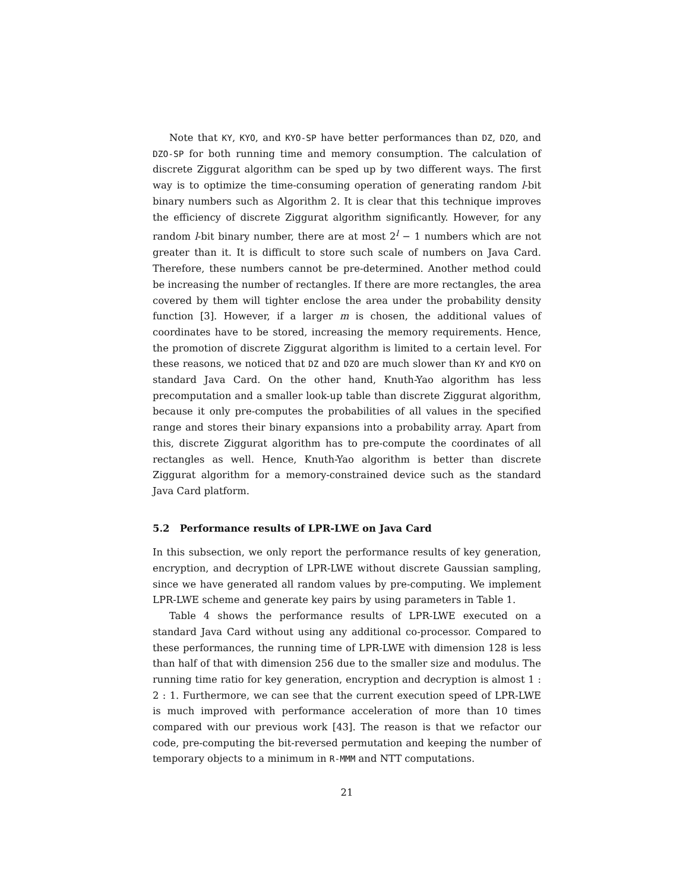Note that KY, KYO, and KYO-SP have better performances than DZ, DZO, and DZO-SP for both running time and memory consumption. The calculation of discrete Ziggurat algorithm can be sped up by two different ways. The first way is to optimize the time-consuming operation of generating random l-bit binary numbers such as Algorithm 2. It is clear that this technique improves the efficiency of discrete Ziggurat algorithm significantly. However, for any random l-bit binary number, there are at most 2<sup>l</sup> − 1 numbers which are not greater than it. It is difficult to store such scale of numbers on Java Card. Therefore, these numbers cannot be pre-determined. Another method could be increasing the number of rectangles. If there are more rectangles, the area covered by them will tighter enclose the area under the probability density function [3]. However, if a larger m is chosen, the additional values of coordinates have to be stored, increasing the memory requirements. Hence, the promotion of discrete Ziggurat algorithm is limited to a certain level. For these reasons, we noticed that DZ and DZO are much slower than KY and KYO on standard Java Card. On the other hand, Knuth-Yao algorithm has less precomputation and a smaller look-up table than discrete Ziggurat algorithm, because it only pre-computes the probabilities of all values in the specified range and stores their binary expansions into a probability array. Apart from this, discrete Ziggurat algorithm has to pre-compute the coordinates of all rectangles as well. Hence, Knuth-Yao algorithm is better than discrete Ziggurat algorithm for a memory-constrained device such as the standard Java Card platform.
5.2 Performance results of LPR-LWE on Java Card
In this subsection, we only report the performance results of key generation, encryption, and decryption of LPR-LWE without discrete Gaussian sampling, since we have generated all random values by pre-computing. We implement LPR-LWE scheme and generate key pairs by using parameters in Table 1.
Table 4 shows the performance results of LPR-LWE executed on a standard Java Card without using any additional co-processor. Compared to these performances, the running time of LPR-LWE with dimension 128 is less than half of that with dimension 256 due to the smaller size and modulus. The running time ratio for key generation, encryption and decryption is almost 1 : 2 : 1. Furthermore, we can see that the current execution speed of LPR-LWE is much improved with performance acceleration of more than 10 times compared with our previous work [43]. The reason is that we refactor our code, pre-computing the bit-reversed permutation and keeping the number of temporary objects to a minimum in R-MMM and NTT computations.
21